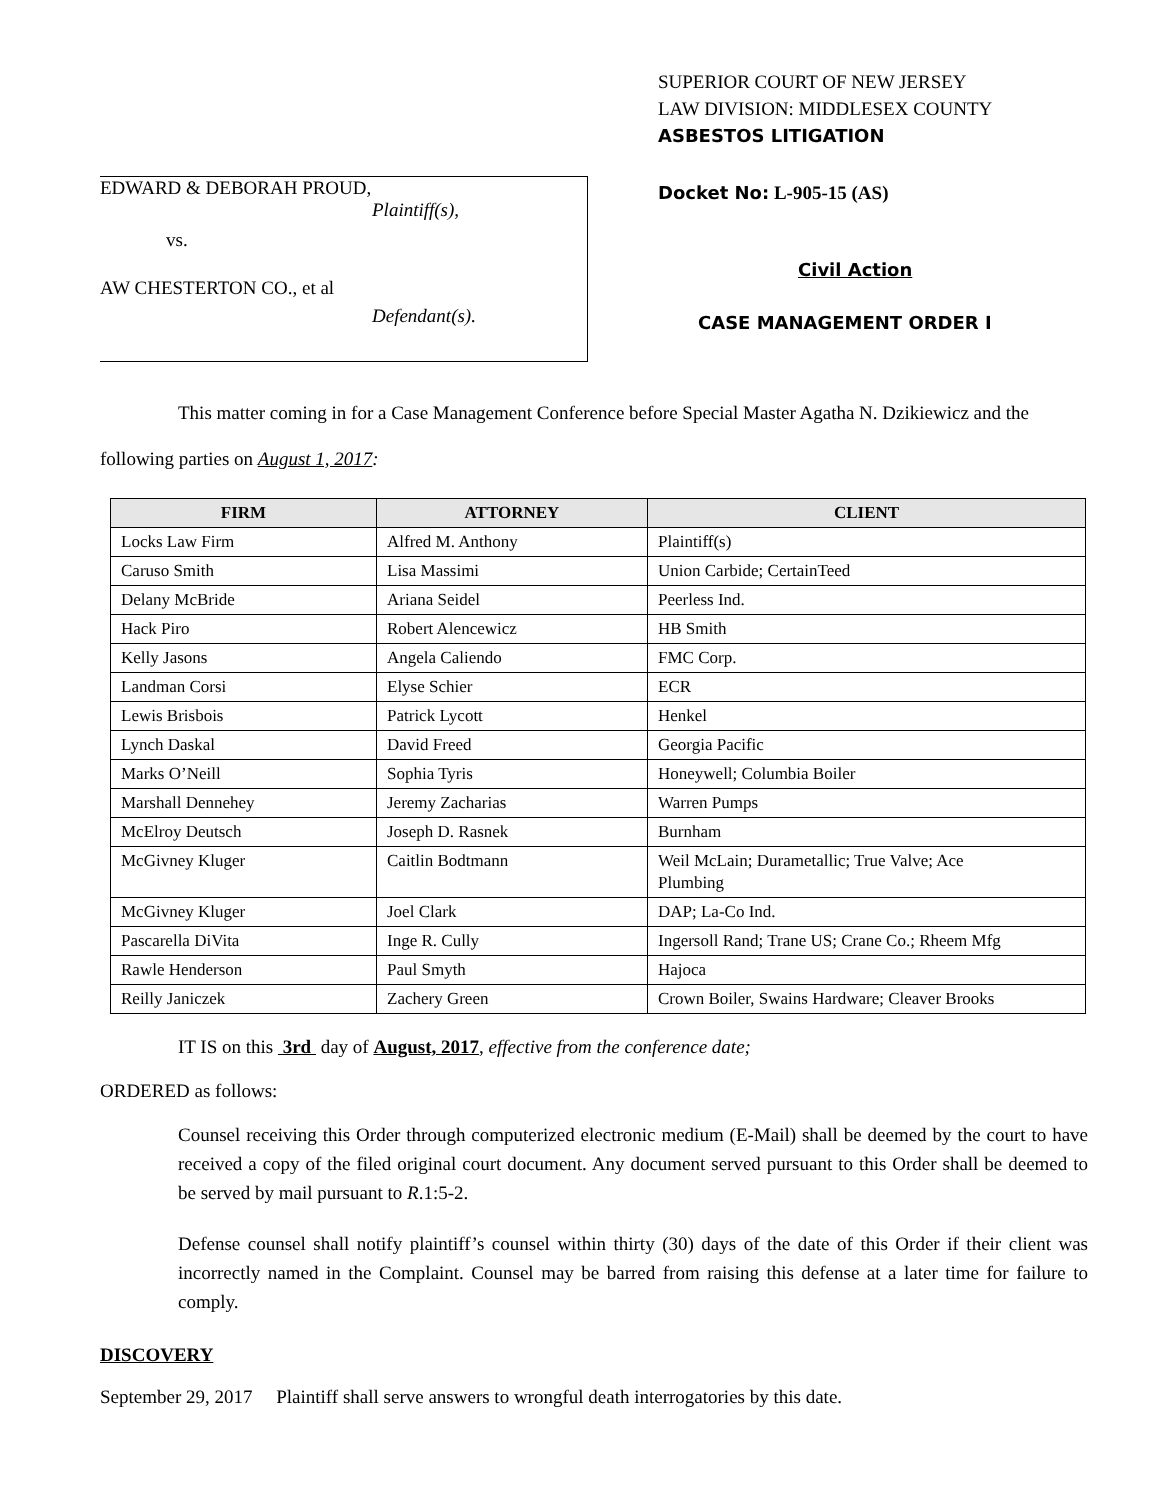EDWARD & DEBORAH PROUD,
Plaintiff(s),
vs.
AW CHESTERTON CO., et al
Defendant(s).
SUPERIOR COURT OF NEW JERSEY
LAW DIVISION: MIDDLESEX COUNTY
ASBESTOS LITIGATION
Docket No: L-905-15 (AS)
Civil Action
CASE MANAGEMENT ORDER I
This matter coming in for a Case Management Conference before Special Master Agatha N. Dzikiewicz and the following parties on August 1, 2017:
| FIRM | ATTORNEY | CLIENT |
| --- | --- | --- |
| Locks Law Firm | Alfred M. Anthony | Plaintiff(s) |
| Caruso Smith | Lisa Massimi | Union Carbide; CertainTeed |
| Delany McBride | Ariana Seidel | Peerless Ind. |
| Hack Piro | Robert Alencewicz | HB Smith |
| Kelly Jasons | Angela Caliendo | FMC Corp. |
| Landman Corsi | Elyse Schier | ECR |
| Lewis Brisbois | Patrick Lycott | Henkel |
| Lynch Daskal | David Freed | Georgia Pacific |
| Marks O’Neill | Sophia Tyris | Honeywell; Columbia Boiler |
| Marshall Dennehey | Jeremy Zacharias | Warren Pumps |
| McElroy Deutsch | Joseph D. Rasnek | Burnham |
| McGivney Kluger | Caitlin Bodtmann | Weil McLain; Durametallic; True Valve; Ace Plumbing |
| McGivney Kluger | Joel Clark | DAP; La-Co Ind. |
| Pascarella DiVita | Inge R. Cully | Ingersoll Rand; Trane US; Crane Co.; Rheem Mfg |
| Rawle Henderson | Paul Smyth | Hajoca |
| Reilly Janiczek | Zachery Green | Crown Boiler, Swains Hardware; Cleaver Brooks |
IT IS on this 3rd day of August, 2017, effective from the conference date;
ORDERED as follows:
Counsel receiving this Order through computerized electronic medium (E-Mail) shall be deemed by the court to have received a copy of the filed original court document. Any document served pursuant to this Order shall be deemed to be served by mail pursuant to R.1:5-2.
Defense counsel shall notify plaintiff’s counsel within thirty (30) days of the date of this Order if their client was incorrectly named in the Complaint. Counsel may be barred from raising this defense at a later time for failure to comply.
DISCOVERY
September 29, 2017 Plaintiff shall serve answers to wrongful death interrogatories by this date.